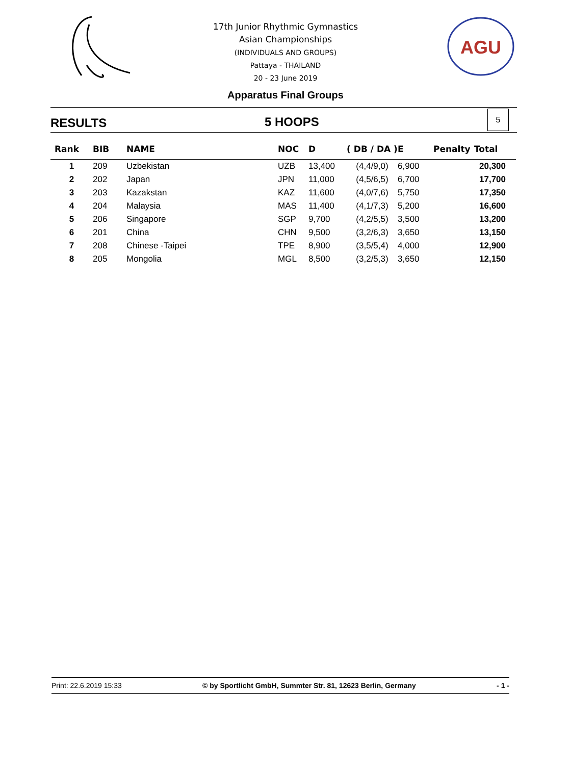17th Junior Rhythmic Gymnastics
Asian Championships
(INDIVIDUALS AND GROUPS)
Pattaya - THAILAND
20 - 23 June 2019
AGU
Apparatus Final Groups
RESULTS 5 HOOPS
5
| Rank | BIB | NAME | NOC | D | ( DB / DA ) | E | Penalty | Total |
| --- | --- | --- | --- | --- | --- | --- | --- | --- |
| 1 | 209 | Uzbekistan | UZB | 13,400 | (4,4/9,0) | 6,900 | | 20,300 |
| 2 | 202 | Japan | JPN | 11,000 | (4,5/6,5) | 6,700 | | 17,700 |
| 3 | 203 | Kazakstan | KAZ | 11,600 | (4,0/7,6) | 5,750 | | 17,350 |
| 4 | 204 | Malaysia | MAS | 11,400 | (4,1/7,3) | 5,200 | | 16,600 |
| 5 | 206 | Singapore | SGP | 9,700 | (4,2/5,5) | 3,500 | | 13,200 |
| 6 | 201 | China | CHN | 9,500 | (3,2/6,3) | 3,650 | | 13,150 |
| 7 | 208 | Chinese -Taipei | TPE | 8,900 | (3,5/5,4) | 4,000 | | 12,900 |
| 8 | 205 | Mongolia | MGL | 8,500 | (3,2/5,3) | 3,650 | | 12,150 |
Print: 22.6.2019 15:33 © by Sportlicht GmbH, Summter Str. 81, 12623 Berlin, Germany - 1 -